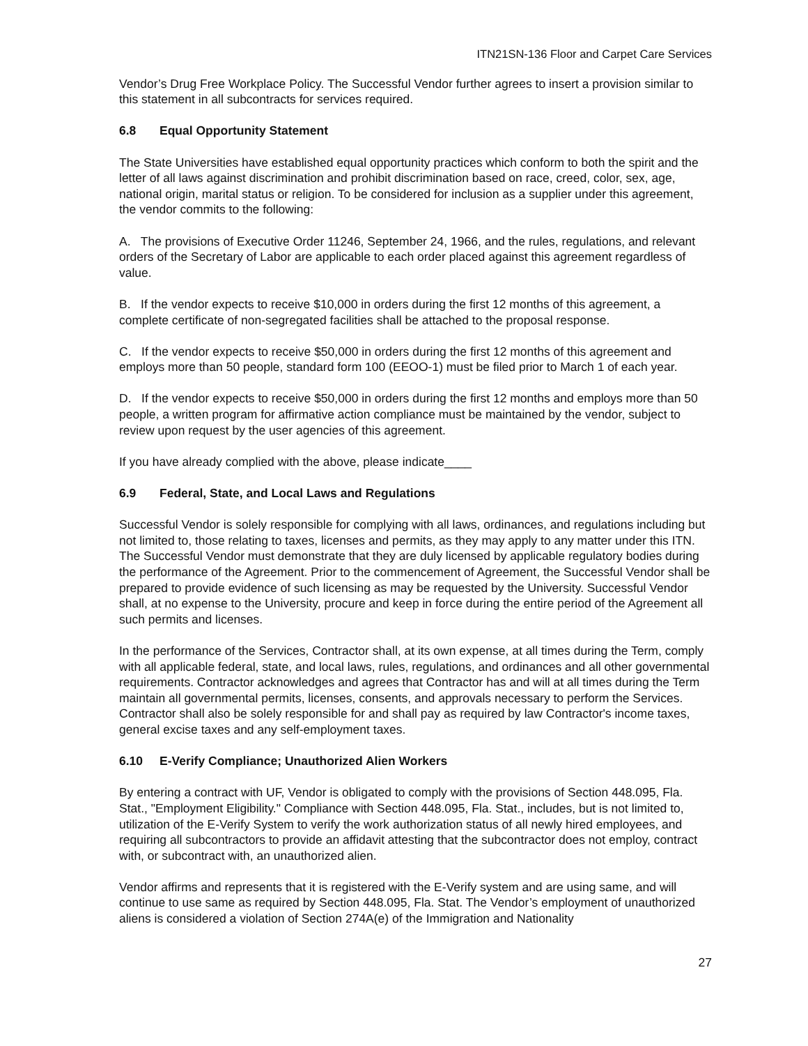ITN21SN-136 Floor and Carpet Care Services
Vendor’s Drug Free Workplace Policy. The Successful Vendor further agrees to insert a provision similar to this statement in all subcontracts for services required.
6.8 Equal Opportunity Statement
The State Universities have established equal opportunity practices which conform to both the spirit and the letter of all laws against discrimination and prohibit discrimination based on race, creed, color, sex, age, national origin, marital status or religion. To be considered for inclusion as a supplier under this agreement, the vendor commits to the following:
A. The provisions of Executive Order 11246, September 24, 1966, and the rules, regulations, and relevant orders of the Secretary of Labor are applicable to each order placed against this agreement regardless of value.
B. If the vendor expects to receive $10,000 in orders during the first 12 months of this agreement, a complete certificate of non-segregated facilities shall be attached to the proposal response.
C. If the vendor expects to receive $50,000 in orders during the first 12 months of this agreement and employs more than 50 people, standard form 100 (EEOO-1) must be filed prior to March 1 of each year.
D. If the vendor expects to receive $50,000 in orders during the first 12 months and employs more than 50 people, a written program for affirmative action compliance must be maintained by the vendor, subject to review upon request by the user agencies of this agreement.
If you have already complied with the above, please indicate____
6.9 Federal, State, and Local Laws and Regulations
Successful Vendor is solely responsible for complying with all laws, ordinances, and regulations including but not limited to, those relating to taxes, licenses and permits, as they may apply to any matter under this ITN. The Successful Vendor must demonstrate that they are duly licensed by applicable regulatory bodies during the performance of the Agreement. Prior to the commencement of Agreement, the Successful Vendor shall be prepared to provide evidence of such licensing as may be requested by the University. Successful Vendor shall, at no expense to the University, procure and keep in force during the entire period of the Agreement all such permits and licenses.
In the performance of the Services, Contractor shall, at its own expense, at all times during the Term, comply with all applicable federal, state, and local laws, rules, regulations, and ordinances and all other governmental requirements. Contractor acknowledges and agrees that Contractor has and will at all times during the Term maintain all governmental permits, licenses, consents, and approvals necessary to perform the Services. Contractor shall also be solely responsible for and shall pay as required by law Contractor's income taxes, general excise taxes and any self-employment taxes.
6.10 E-Verify Compliance; Unauthorized Alien Workers
By entering a contract with UF, Vendor is obligated to comply with the provisions of Section 448.095, Fla. Stat., "Employment Eligibility." Compliance with Section 448.095, Fla. Stat., includes, but is not limited to, utilization of the E-Verify System to verify the work authorization status of all newly hired employees, and requiring all subcontractors to provide an affidavit attesting that the subcontractor does not employ, contract with, or subcontract with, an unauthorized alien.
Vendor affirms and represents that it is registered with the E-Verify system and are using same, and will continue to use same as required by Section 448.095, Fla. Stat. The Vendor’s employment of unauthorized aliens is considered a violation of Section 274A(e) of the Immigration and Nationality
27